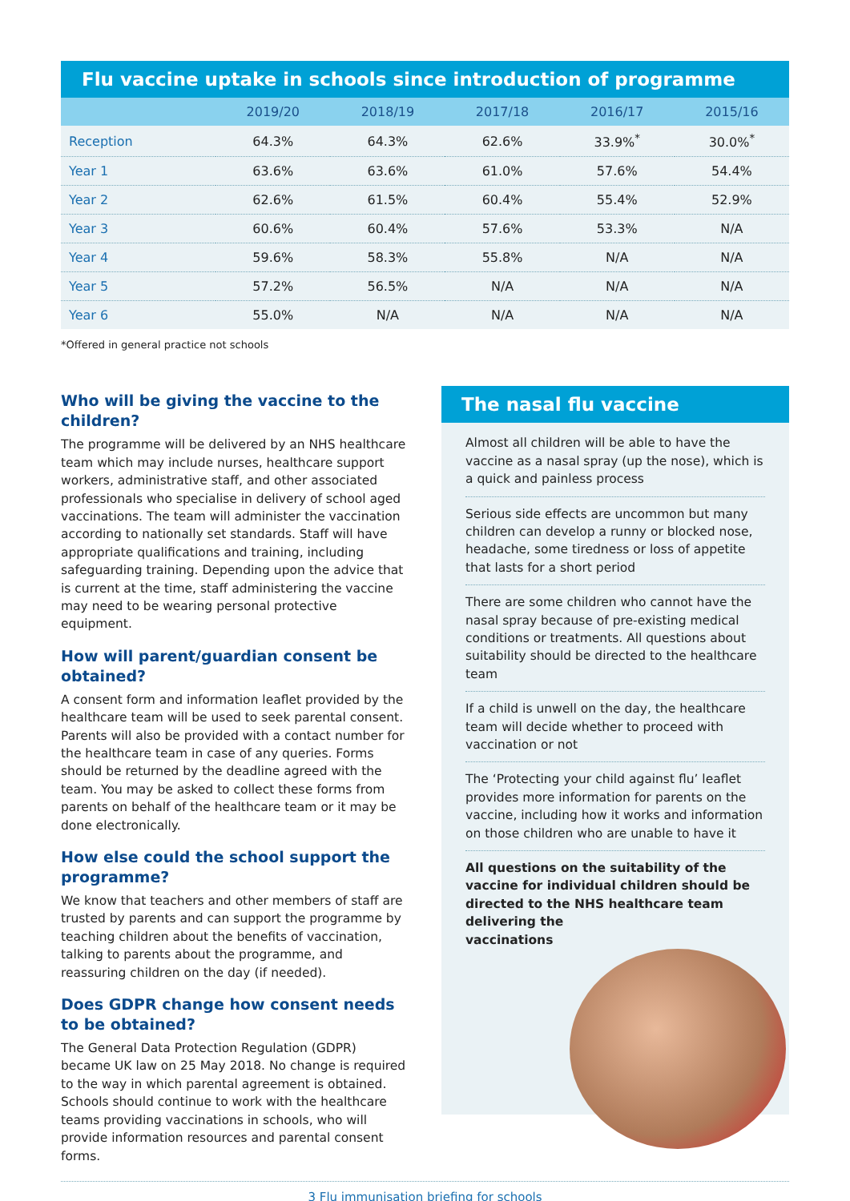Flu vaccine uptake in schools since introduction of programme
| | 2019/20 | 2018/19 | 2017/18 | 2016/17 | 2015/16 |
| --- | --- | --- | --- | --- | --- |
| Reception | 64.3% | 64.3% | 62.6% | 33.9%<sup>*</sup> | 30.0%<sup>*</sup> |
| Year 1 | 63.6% | 63.6% | 61.0% | 57.6% | 54.4% |
| Year 2 | 62.6% | 61.5% | 60.4% | 55.4% | 52.9% |
| Year 3 | 60.6% | 60.4% | 57.6% | 53.3% | N/A |
| Year 4 | 59.6% | 58.3% | 55.8% | N/A | N/A |
| Year 5 | 57.2% | 56.5% | N/A | N/A | N/A |
| Year 6 | 55.0% | N/A | N/A | N/A | N/A |
*Offered in general practice not schools
Who will be giving the vaccine to the children?
The programme will be delivered by an NHS healthcare team which may include nurses, healthcare support workers, administrative staff, and other associated professionals who specialise in delivery of school aged vaccinations. The team will administer the vaccination according to nationally set standards. Staff will have appropriate qualifications and training, including safeguarding training. Depending upon the advice that is current at the time, staff administering the vaccine may need to be wearing personal protective equipment.
How will parent/guardian consent be obtained?
A consent form and information leaflet provided by the healthcare team will be used to seek parental consent. Parents will also be provided with a contact number for the healthcare team in case of any queries. Forms should be returned by the deadline agreed with the team. You may be asked to collect these forms from parents on behalf of the healthcare team or it may be done electronically.
How else could the school support the programme?
We know that teachers and other members of staff are trusted by parents and can support the programme by teaching children about the benefits of vaccination, talking to parents about the programme, and reassuring children on the day (if needed).
Does GDPR change how consent needs to be obtained?
The General Data Protection Regulation (GDPR) became UK law on 25 May 2018. No change is required to the way in which parental agreement is obtained. Schools should continue to work with the healthcare teams providing vaccinations in schools, who will provide information resources and parental consent forms.
The nasal flu vaccine
Almost all children will be able to have the vaccine as a nasal spray (up the nose), which is a quick and painless process
Serious side effects are uncommon but many children can develop a runny or blocked nose, headache, some tiredness or loss of appetite that lasts for a short period
There are some children who cannot have the nasal spray because of pre-existing medical conditions or treatments. All questions about suitability should be directed to the healthcare team
If a child is unwell on the day, the healthcare team will decide whether to proceed with vaccination or not
The ‘Protecting your child against flu’ leaflet provides more information for parents on the vaccine, including how it works and information on those children who are unable to have it
All questions on the suitability of the vaccine for individual children should be directed to the NHS healthcare team delivering the
vaccinations
3 Flu immunisation briefing for schools